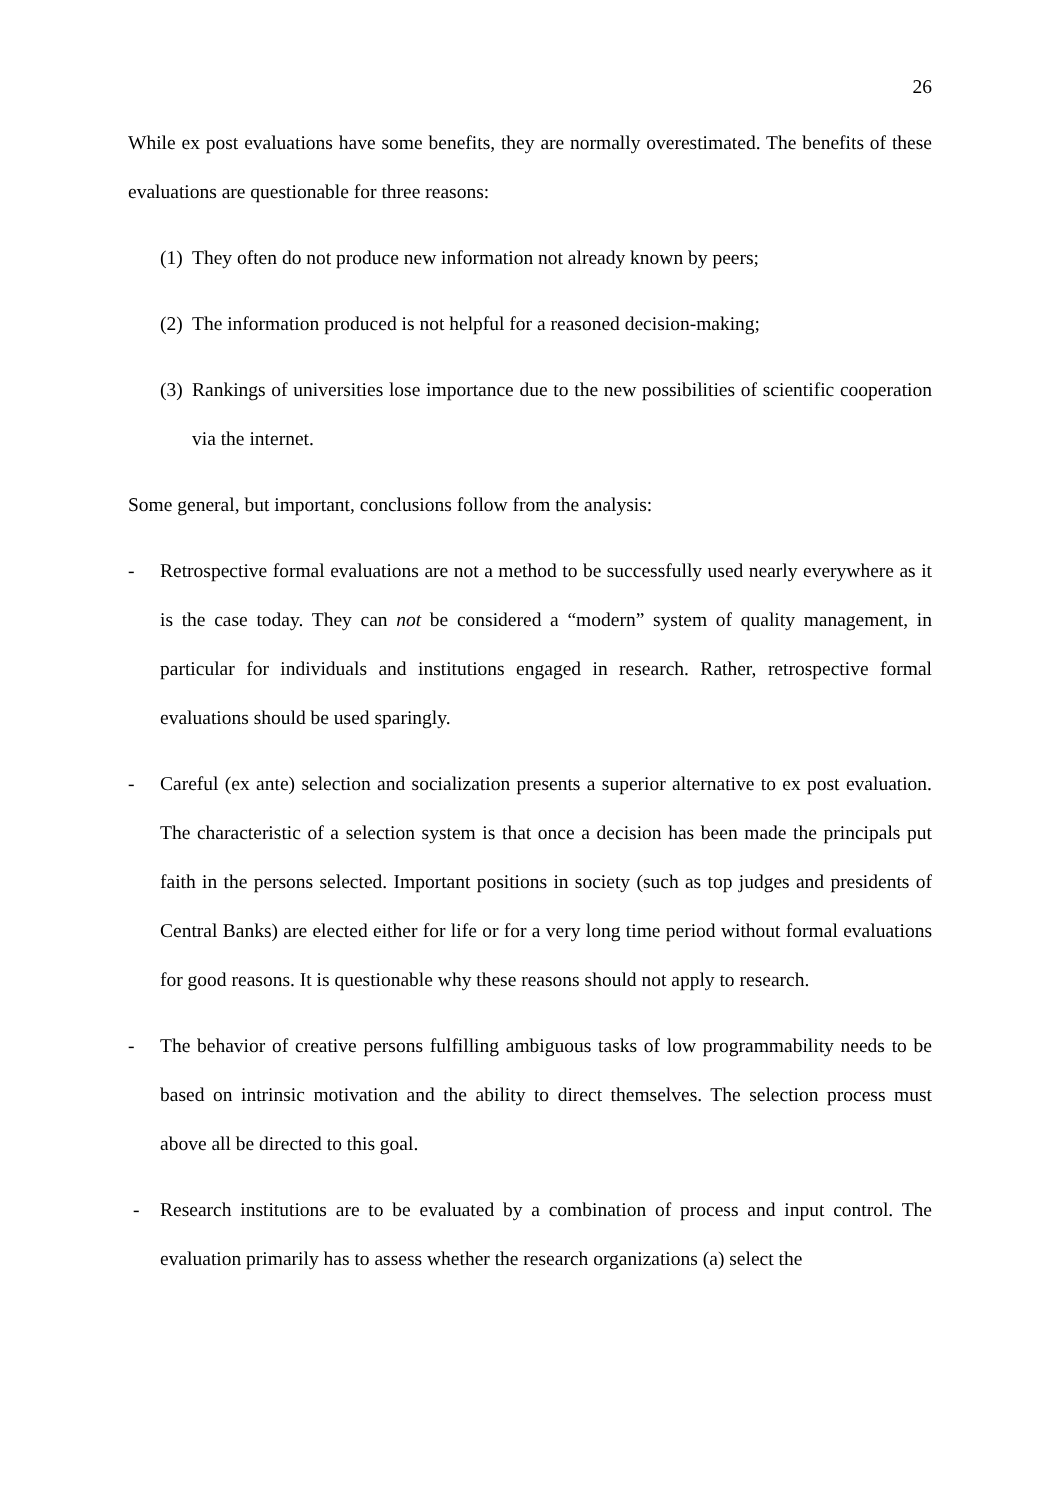26
While ex post evaluations have some benefits, they are normally overestimated. The benefits of these evaluations are questionable for three reasons:
(1)
They often do not produce new information not already known by peers;
(2)
The information produced is not helpful for a reasoned decision-making;
(3)
Rankings of universities lose importance due to the new possibilities of scientific cooperation via the internet.
Some general, but important, conclusions follow from the analysis:
- Retrospective formal evaluations are not a method to be successfully used nearly everywhere as it is the case today. They can not be considered a “modern” system of quality management, in particular for individuals and institutions engaged in research. Rather, retrospective formal evaluations should be used sparingly.
- Careful (ex ante) selection and socialization presents a superior alternative to ex post evaluation. The characteristic of a selection system is that once a decision has been made the principals put faith in the persons selected. Important positions in society (such as top judges and presidents of Central Banks) are elected either for life or for a very long time period without formal evaluations for good reasons. It is questionable why these reasons should not apply to research.
- The behavior of creative persons fulfilling ambiguous tasks of low programmability needs to be based on intrinsic motivation and the ability to direct themselves. The selection process must above all be directed to this goal.
- Research institutions are to be evaluated by a combination of process and input control. The evaluation primarily has to assess whether the research organizations (a) select the